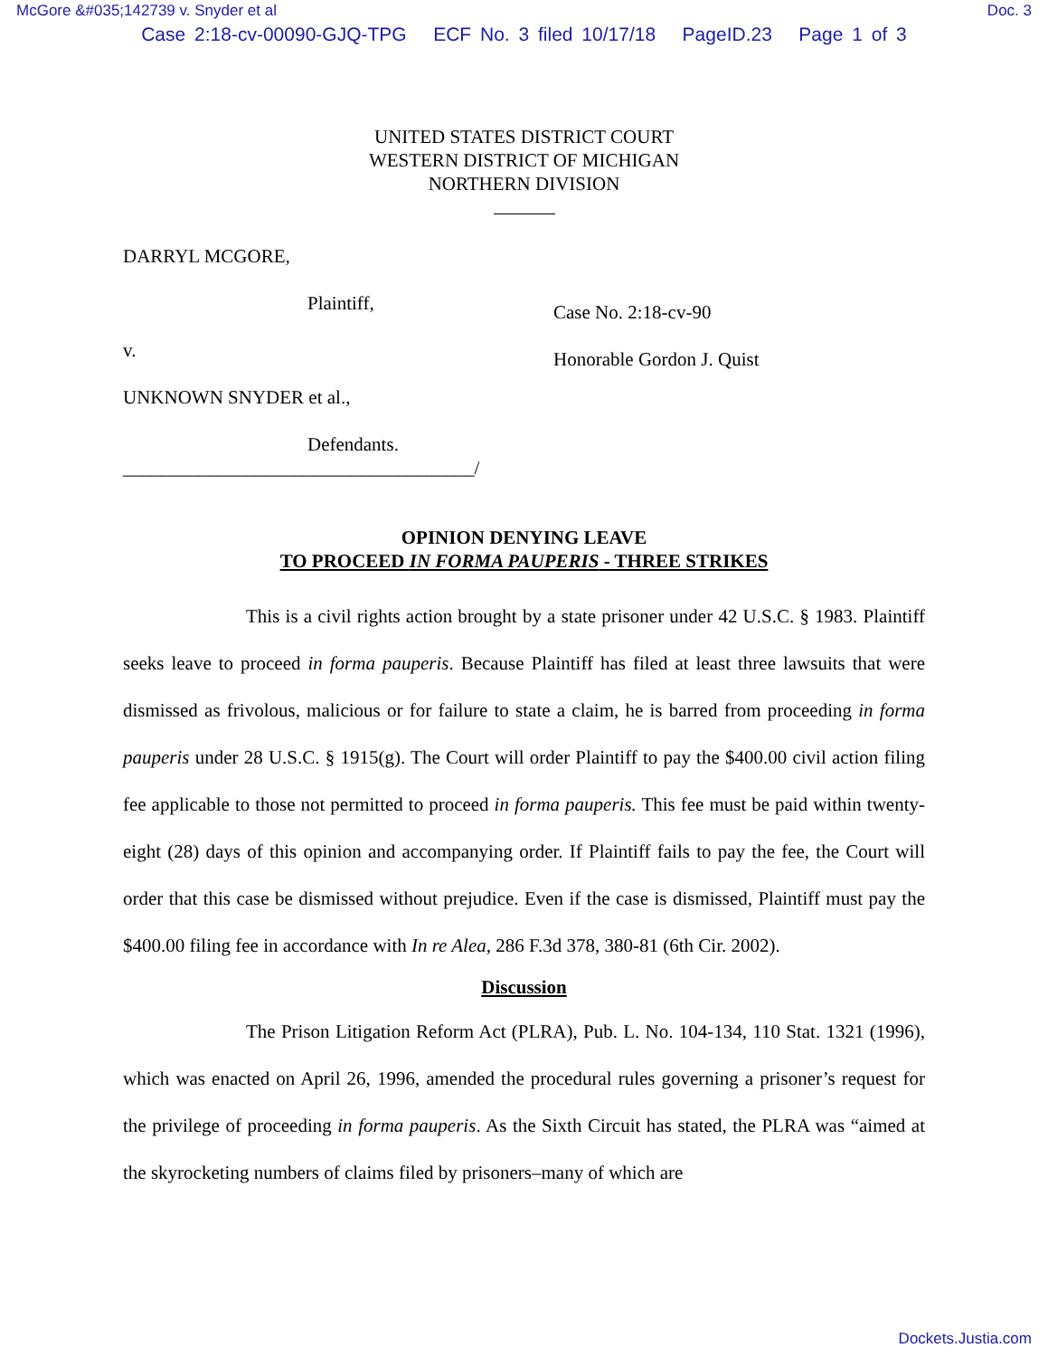McGore &#035;142739 v. Snyder et al Doc. 3
Case 2:18-cv-00090-GJQ-TPG ECF No. 3 filed 10/17/18 PageID.23 Page 1 of 3
UNITED STATES DISTRICT COURT
WESTERN DISTRICT OF MICHIGAN
NORTHERN DIVISION
DARRYL MCGORE,
Plaintiff, Case No. 2:18-cv-90
v. Honorable Gordon J. Quist
UNKNOWN SNYDER et al.,
Defendants.
_____________________________________/
OPINION DENYING LEAVE
TO PROCEED IN FORMA PAUPERIS - THREE STRIKES
This is a civil rights action brought by a state prisoner under 42 U.S.C. § 1983. Plaintiff seeks leave to proceed in forma pauperis. Because Plaintiff has filed at least three lawsuits that were dismissed as frivolous, malicious or for failure to state a claim, he is barred from proceeding in forma pauperis under 28 U.S.C. § 1915(g). The Court will order Plaintiff to pay the $400.00 civil action filing fee applicable to those not permitted to proceed in forma pauperis. This fee must be paid within twenty-eight (28) days of this opinion and accompanying order. If Plaintiff fails to pay the fee, the Court will order that this case be dismissed without prejudice. Even if the case is dismissed, Plaintiff must pay the $400.00 filing fee in accordance with In re Alea, 286 F.3d 378, 380-81 (6th Cir. 2002).
Discussion
The Prison Litigation Reform Act (PLRA), Pub. L. No. 104-134, 110 Stat. 1321 (1996), which was enacted on April 26, 1996, amended the procedural rules governing a prisoner’s request for the privilege of proceeding in forma pauperis. As the Sixth Circuit has stated, the PLRA was “aimed at the skyrocketing numbers of claims filed by prisoners–many of which are
Dockets.Justia.com